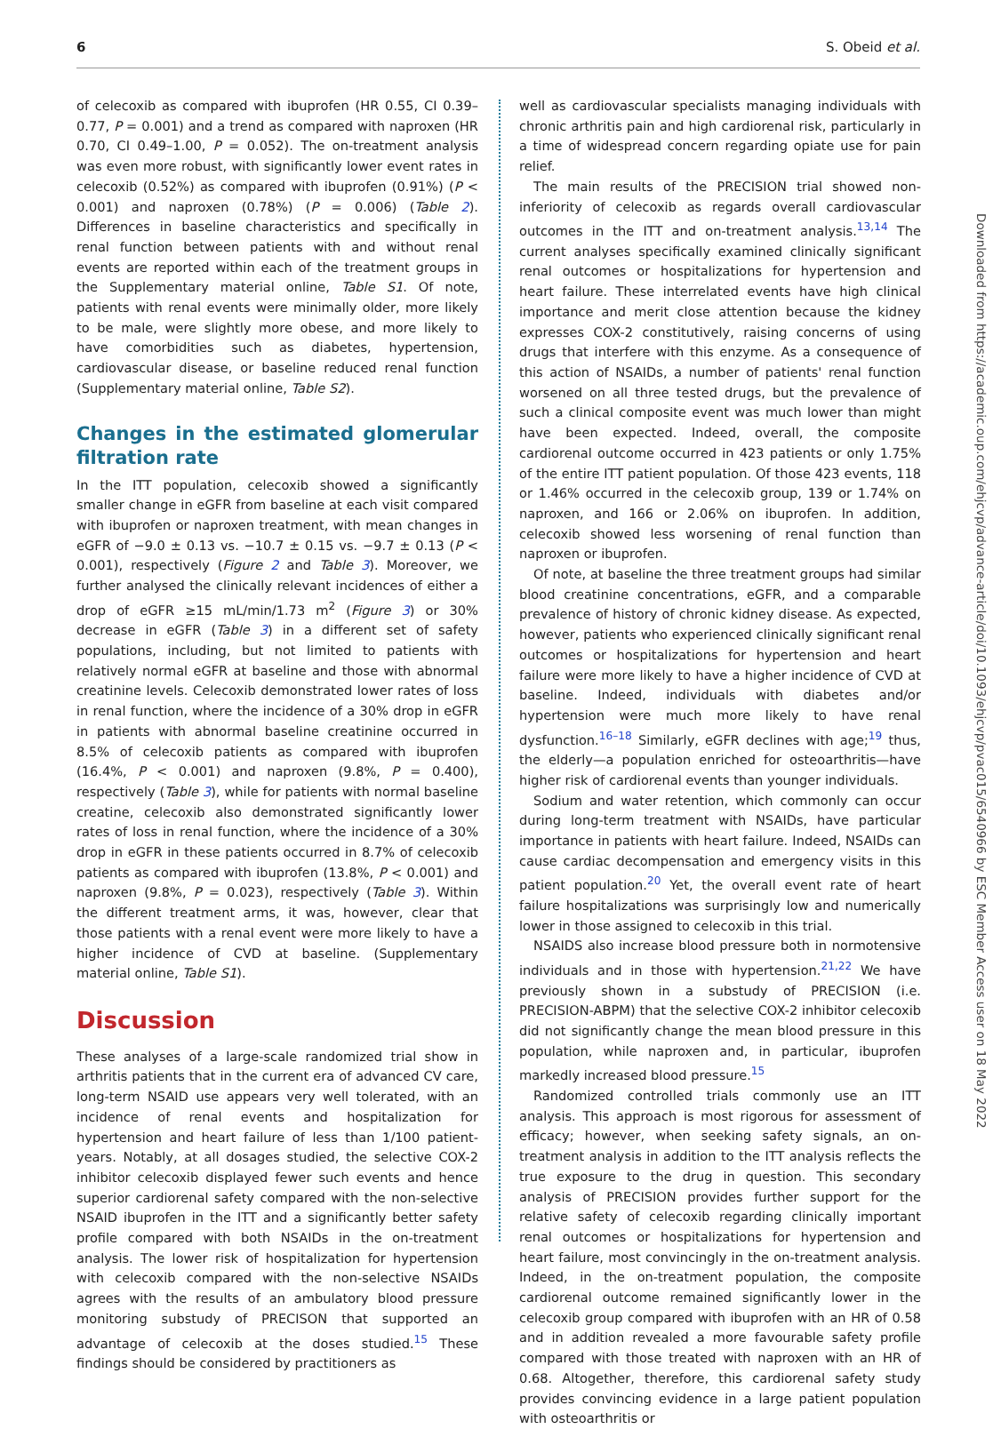6 S. Obeid et al.
of celecoxib as compared with ibuprofen (HR 0.55, CI 0.39–0.77, P = 0.001) and a trend as compared with naproxen (HR 0.70, CI 0.49–1.00, P = 0.052). The on-treatment analysis was even more robust, with significantly lower event rates in celecoxib (0.52%) as compared with ibuprofen (0.91%) (P < 0.001) and naproxen (0.78%) (P = 0.006) (Table 2). Differences in baseline characteristics and specifically in renal function between patients with and without renal events are reported within each of the treatment groups in the Supplementary material online, Table S1. Of note, patients with renal events were minimally older, more likely to be male, were slightly more obese, and more likely to have comorbidities such as diabetes, hypertension, cardiovascular disease, or baseline reduced renal function (Supplementary material online, Table S2).
Changes in the estimated glomerular filtration rate
In the ITT population, celecoxib showed a significantly smaller change in eGFR from baseline at each visit compared with ibuprofen or naproxen treatment, with mean changes in eGFR of −9.0 ± 0.13 vs. −10.7 ± 0.15 vs. −9.7 ± 0.13 (P < 0.001), respectively (Figure 2 and Table 3). Moreover, we further analysed the clinically relevant incidences of either a drop of eGFR ≥15 mL/min/1.73 m<sup>2</sup> (Figure 3) or 30% decrease in eGFR (Table 3) in a different set of safety populations, including, but not limited to patients with relatively normal eGFR at baseline and those with abnormal creatinine levels. Celecoxib demonstrated lower rates of loss in renal function, where the incidence of a 30% drop in eGFR in patients with abnormal baseline creatinine occurred in 8.5% of celecoxib patients as compared with ibuprofen (16.4%, P < 0.001) and naproxen (9.8%, P = 0.400), respectively (Table 3), while for patients with normal baseline creatine, celecoxib also demonstrated significantly lower rates of loss in renal function, where the incidence of a 30% drop in eGFR in these patients occurred in 8.7% of celecoxib patients as compared with ibuprofen (13.8%, P < 0.001) and naproxen (9.8%, P = 0.023), respectively (Table 3). Within the different treatment arms, it was, however, clear that those patients with a renal event were more likely to have a higher incidence of CVD at baseline. (Supplementary material online, Table S1).
Discussion
These analyses of a large-scale randomized trial show in arthritis patients that in the current era of advanced CV care, long-term NSAID use appears very well tolerated, with an incidence of renal events and hospitalization for hypertension and heart failure of less than 1/100 patient-years. Notably, at all dosages studied, the selective COX-2 inhibitor celecoxib displayed fewer such events and hence superior cardiorenal safety compared with the non-selective NSAID ibuprofen in the ITT and a significantly better safety profile compared with both NSAIDs in the on-treatment analysis. The lower risk of hospitalization for hypertension with celecoxib compared with the non-selective NSAIDs agrees with the results of an ambulatory blood pressure monitoring substudy of PRECISON that supported an advantage of celecoxib at the doses studied.<sup>15</sup> These findings should be considered by practitioners as
well as cardiovascular specialists managing individuals with chronic arthritis pain and high cardiorenal risk, particularly in a time of widespread concern regarding opiate use for pain relief.
The main results of the PRECISION trial showed non-inferiority of celecoxib as regards overall cardiovascular outcomes in the ITT and on-treatment analysis.<sup>13,14</sup> The current analyses specifically examined clinically significant renal outcomes or hospitalizations for hypertension and heart failure. These interrelated events have high clinical importance and merit close attention because the kidney expresses COX-2 constitutively, raising concerns of using drugs that interfere with this enzyme. As a consequence of this action of NSAIDs, a number of patients' renal function worsened on all three tested drugs, but the prevalence of such a clinical composite event was much lower than might have been expected. Indeed, overall, the composite cardiorenal outcome occurred in 423 patients or only 1.75% of the entire ITT patient population. Of those 423 events, 118 or 1.46% occurred in the celecoxib group, 139 or 1.74% on naproxen, and 166 or 2.06% on ibuprofen. In addition, celecoxib showed less worsening of renal function than naproxen or ibuprofen.
Of note, at baseline the three treatment groups had similar blood creatinine concentrations, eGFR, and a comparable prevalence of history of chronic kidney disease. As expected, however, patients who experienced clinically significant renal outcomes or hospitalizations for hypertension and heart failure were more likely to have a higher incidence of CVD at baseline. Indeed, individuals with diabetes and/or hypertension were much more likely to have renal dysfunction.<sup>16–18</sup> Similarly, eGFR declines with age;<sup>19</sup> thus, the elderly—a population enriched for osteoarthritis—have higher risk of cardiorenal events than younger individuals.
Sodium and water retention, which commonly can occur during long-term treatment with NSAIDs, have particular importance in patients with heart failure. Indeed, NSAIDs can cause cardiac decompensation and emergency visits in this patient population.<sup>20</sup> Yet, the overall event rate of heart failure hospitalizations was surprisingly low and numerically lower in those assigned to celecoxib in this trial.
NSAIDS also increase blood pressure both in normotensive individuals and in those with hypertension.<sup>21,22</sup> We have previously shown in a substudy of PRECISION (i.e. PRECISION-ABPM) that the selective COX-2 inhibitor celecoxib did not significantly change the mean blood pressure in this population, while naproxen and, in particular, ibuprofen markedly increased blood pressure.<sup>15</sup>
Randomized controlled trials commonly use an ITT analysis. This approach is most rigorous for assessment of efficacy; however, when seeking safety signals, an on-treatment analysis in addition to the ITT analysis reflects the true exposure to the drug in question. This secondary analysis of PRECISION provides further support for the relative safety of celecoxib regarding clinically important renal outcomes or hospitalizations for hypertension and heart failure, most convincingly in the on-treatment analysis. Indeed, in the on-treatment population, the composite cardiorenal outcome remained significantly lower in the celecoxib group compared with ibuprofen with an HR of 0.58 and in addition revealed a more favourable safety profile compared with those treated with naproxen with an HR of 0.68. Altogether, therefore, this cardiorenal safety study provides convincing evidence in a large patient population with osteoarthritis or
Downloaded from https://academic.oup.com/ehjcvp/advance-article/doi/10.1093/ehjcvp/pvac015/6540966 by ESC Member Access user on 18 May 2022